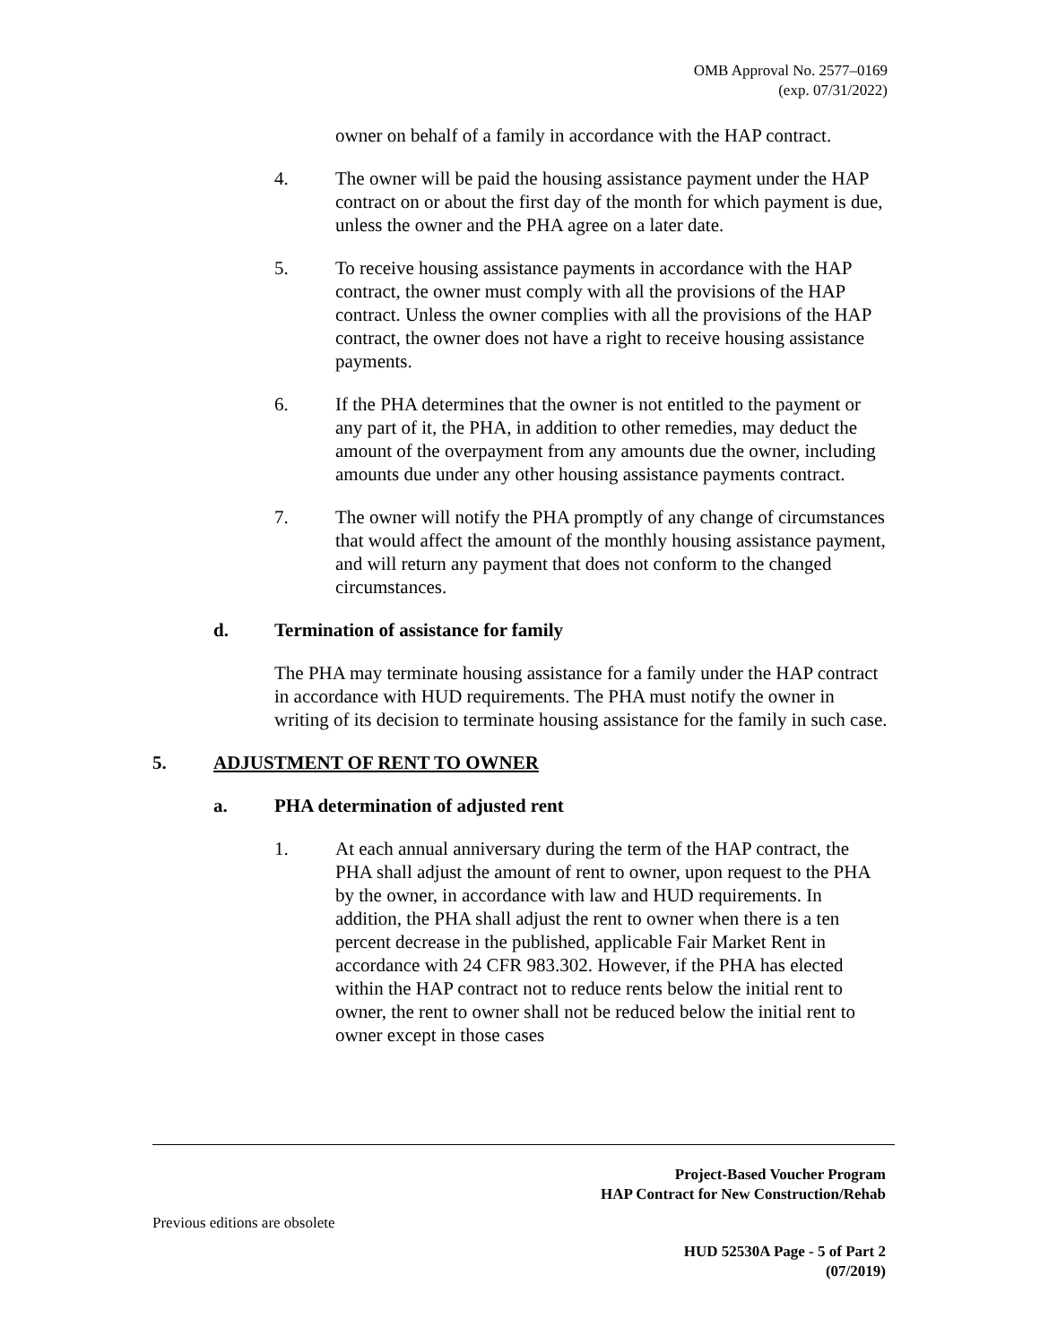OMB Approval No. 2577–0169
(exp. 07/31/2022)
owner on behalf of a family in accordance with the HAP contract.
4. The owner will be paid the housing assistance payment under the HAP contract on or about the first day of the month for which payment is due, unless the owner and the PHA agree on a later date.
5. To receive housing assistance payments in accordance with the HAP contract, the owner must comply with all the provisions of the HAP contract. Unless the owner complies with all the provisions of the HAP contract, the owner does not have a right to receive housing assistance payments.
6. If the PHA determines that the owner is not entitled to the payment or any part of it, the PHA, in addition to other remedies, may deduct the amount of the overpayment from any amounts due the owner, including amounts due under any other housing assistance payments contract.
7. The owner will notify the PHA promptly of any change of circumstances that would affect the amount of the monthly housing assistance payment, and will return any payment that does not conform to the changed circumstances.
d. Termination of assistance for family
The PHA may terminate housing assistance for a family under the HAP contract in accordance with HUD requirements. The PHA must notify the owner in writing of its decision to terminate housing assistance for the family in such case.
5. ADJUSTMENT OF RENT TO OWNER
a. PHA determination of adjusted rent
1. At each annual anniversary during the term of the HAP contract, the PHA shall adjust the amount of rent to owner, upon request to the PHA by the owner, in accordance with law and HUD requirements. In addition, the PHA shall adjust the rent to owner when there is a ten percent decrease in the published, applicable Fair Market Rent in accordance with 24 CFR 983.302. However, if the PHA has elected within the HAP contract not to reduce rents below the initial rent to owner, the rent to owner shall not be reduced below the initial rent to owner except in those cases
Project-Based Voucher Program
HAP Contract for New Construction/Rehab
Previous editions are obsolete
HUD 52530A Page - 5 of Part 2
(07/2019)